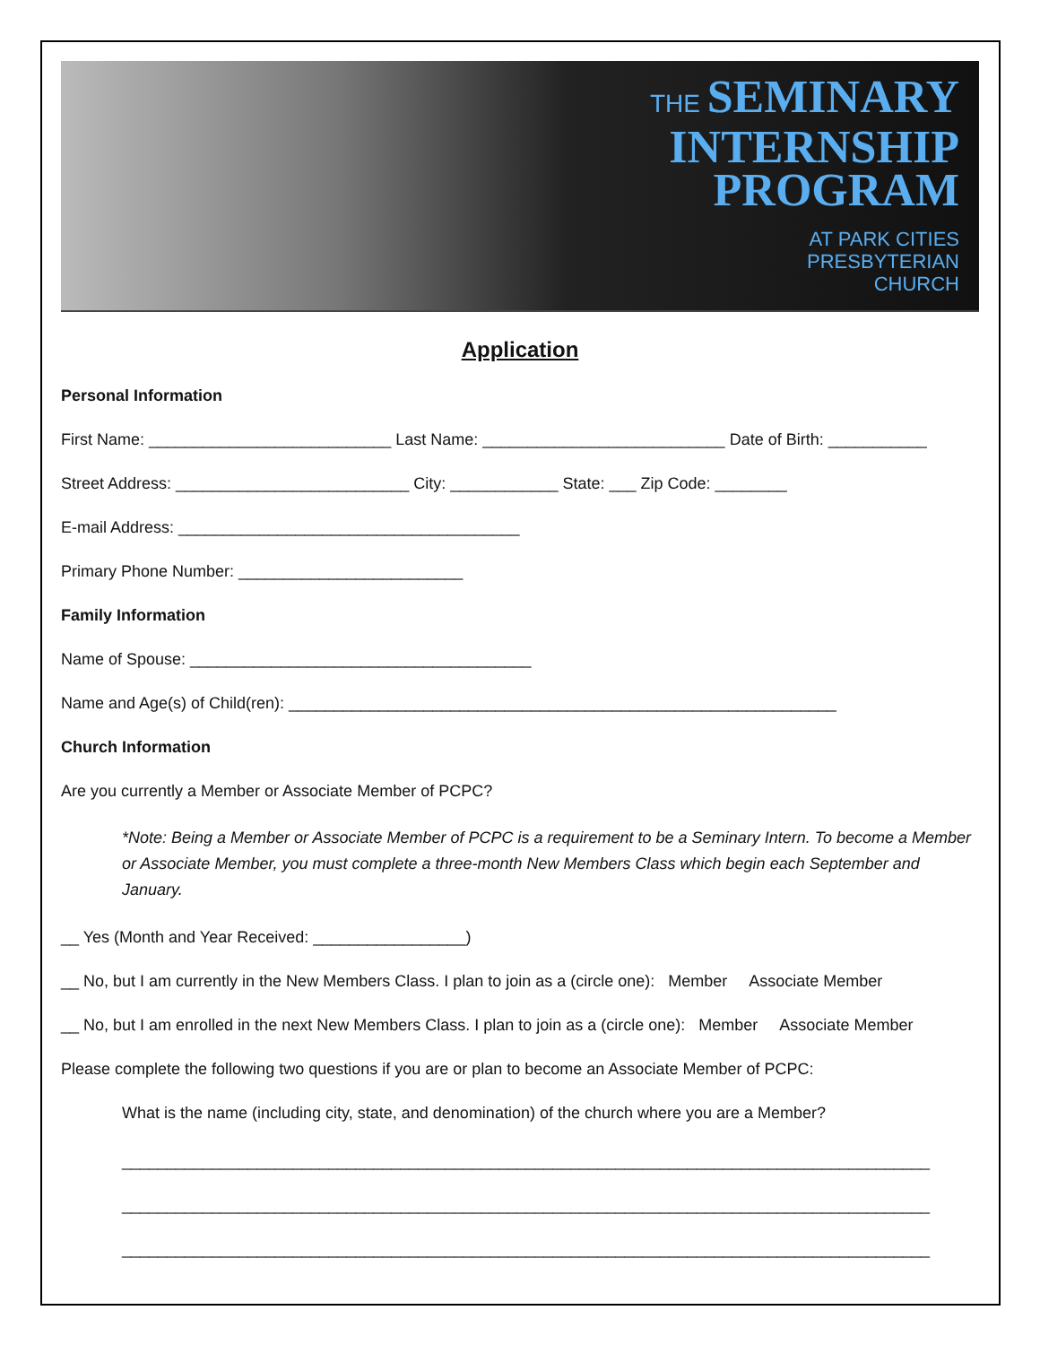THE SEMINARY
INTERNSHIP
PROGRAM
AT PARK CITIES
PRESBYTERIAN
CHURCH
Application
Personal Information
First Name: ___________________________ Last Name: ___________________________ Date of Birth: ___________
Street Address: __________________________ City: ____________ State: ___ Zip Code: ________
E-mail Address: ______________________________________
Primary Phone Number: _________________________
Family Information
Name of Spouse: ______________________________________
Name and Age(s) of Child(ren): _____________________________________________________________
Church Information
Are you currently a Member or Associate Member of PCPC?
*Note: Being a Member or Associate Member of PCPC is a requirement to be a Seminary Intern. To become a Member or Associate Member, you must complete a three-month New Members Class which begin each September and January.
__ Yes (Month and Year Received: _________________)
__ No, but I am currently in the New Members Class. I plan to join as a (circle one): Member Associate Member
__ No, but I am enrolled in the next New Members Class. I plan to join as a (circle one): Member Associate Member
Please complete the following two questions if you are or plan to become an Associate Member of PCPC:
What is the name (including city, state, and denomination) of the church where you are a Member?
__________________________________________________________________________________________
__________________________________________________________________________________________
__________________________________________________________________________________________